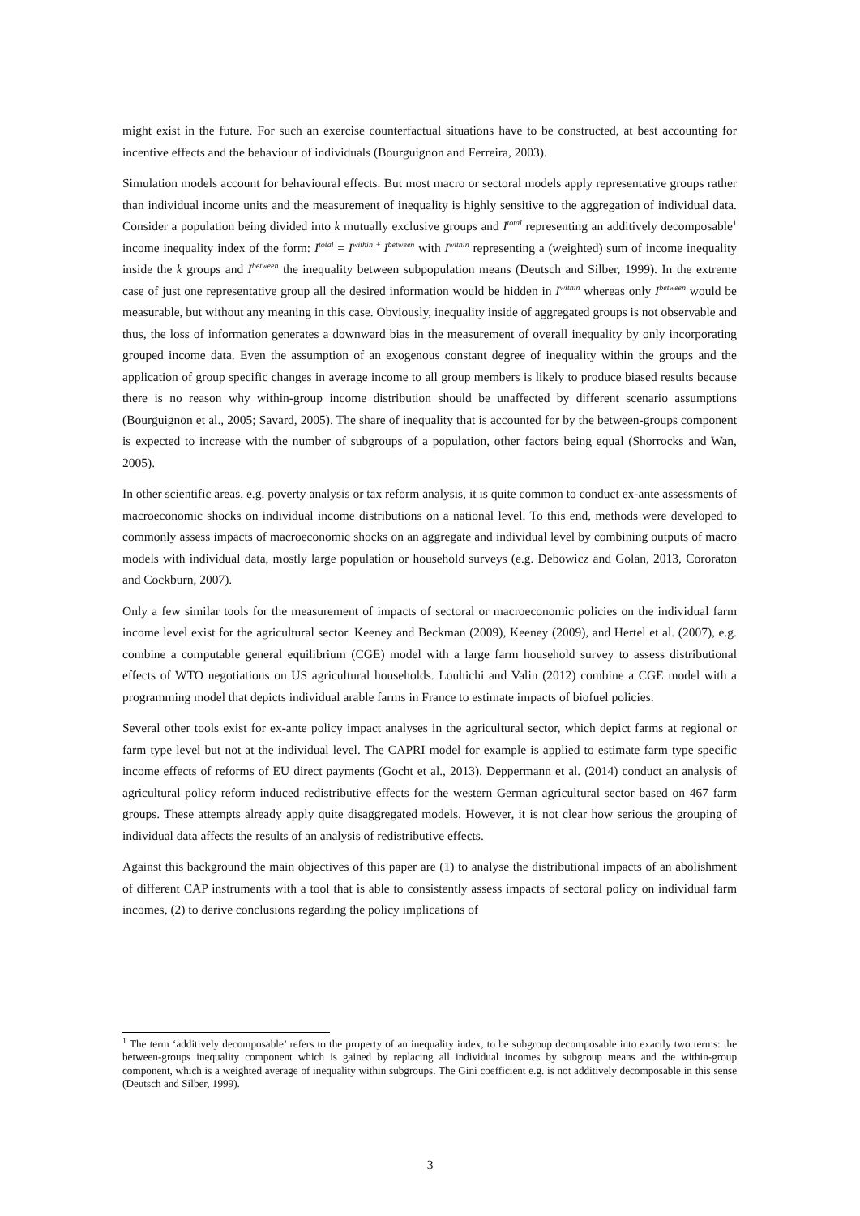might exist in the future. For such an exercise counterfactual situations have to be constructed, at best accounting for incentive effects and the behaviour of individuals (Bourguignon and Ferreira, 2003).
Simulation models account for behavioural effects. But most macro or sectoral models apply representative groups rather than individual income units and the measurement of inequality is highly sensitive to the aggregation of individual data. Consider a population being divided into k mutually exclusive groups and I<sup>total</sup> representing an additively decomposable<sup>1</sup> income inequality index of the form: I<sup>total</sup> = I<sup>within +</sup>I<sup>between</sup> with I<sup>within</sup> representing a (weighted) sum of income inequality inside the k groups and I<sup>between</sup> the inequality between subpopulation means (Deutsch and Silber, 1999). In the extreme case of just one representative group all the desired information would be hidden in I<sup>within</sup> whereas only I<sup>between</sup> would be measurable, but without any meaning in this case. Obviously, inequality inside of aggregated groups is not observable and thus, the loss of information generates a downward bias in the measurement of overall inequality by only incorporating grouped income data. Even the assumption of an exogenous constant degree of inequality within the groups and the application of group specific changes in average income to all group members is likely to produce biased results because there is no reason why within-group income distribution should be unaffected by different scenario assumptions (Bourguignon et al., 2005; Savard, 2005). The share of inequality that is accounted for by the between-groups component is expected to increase with the number of subgroups of a population, other factors being equal (Shorrocks and Wan, 2005).
In other scientific areas, e.g. poverty analysis or tax reform analysis, it is quite common to conduct ex-ante assessments of macroeconomic shocks on individual income distributions on a national level. To this end, methods were developed to commonly assess impacts of macroeconomic shocks on an aggregate and individual level by combining outputs of macro models with individual data, mostly large population or household surveys (e.g. Debowicz and Golan, 2013, Cororaton and Cockburn, 2007).
Only a few similar tools for the measurement of impacts of sectoral or macroeconomic policies on the individual farm income level exist for the agricultural sector. Keeney and Beckman (2009), Keeney (2009), and Hertel et al. (2007), e.g. combine a computable general equilibrium (CGE) model with a large farm household survey to assess distributional effects of WTO negotiations on US agricultural households. Louhichi and Valin (2012) combine a CGE model with a programming model that depicts individual arable farms in France to estimate impacts of biofuel policies.
Several other tools exist for ex-ante policy impact analyses in the agricultural sector, which depict farms at regional or farm type level but not at the individual level. The CAPRI model for example is applied to estimate farm type specific income effects of reforms of EU direct payments (Gocht et al., 2013). Deppermann et al. (2014) conduct an analysis of agricultural policy reform induced redistributive effects for the western German agricultural sector based on 467 farm groups. These attempts already apply quite disaggregated models. However, it is not clear how serious the grouping of individual data affects the results of an analysis of redistributive effects.
Against this background the main objectives of this paper are (1) to analyse the distributional impacts of an abolishment of different CAP instruments with a tool that is able to consistently assess impacts of sectoral policy on individual farm incomes, (2) to derive conclusions regarding the policy implications of
<sup>1</sup> The term ‘additively decomposable’ refers to the property of an inequality index, to be subgroup decomposable into exactly two terms: the between-groups inequality component which is gained by replacing all individual incomes by subgroup means and the within-group component, which is a weighted average of inequality within subgroups. The Gini coefficient e.g. is not additively decomposable in this sense (Deutsch and Silber, 1999).
3